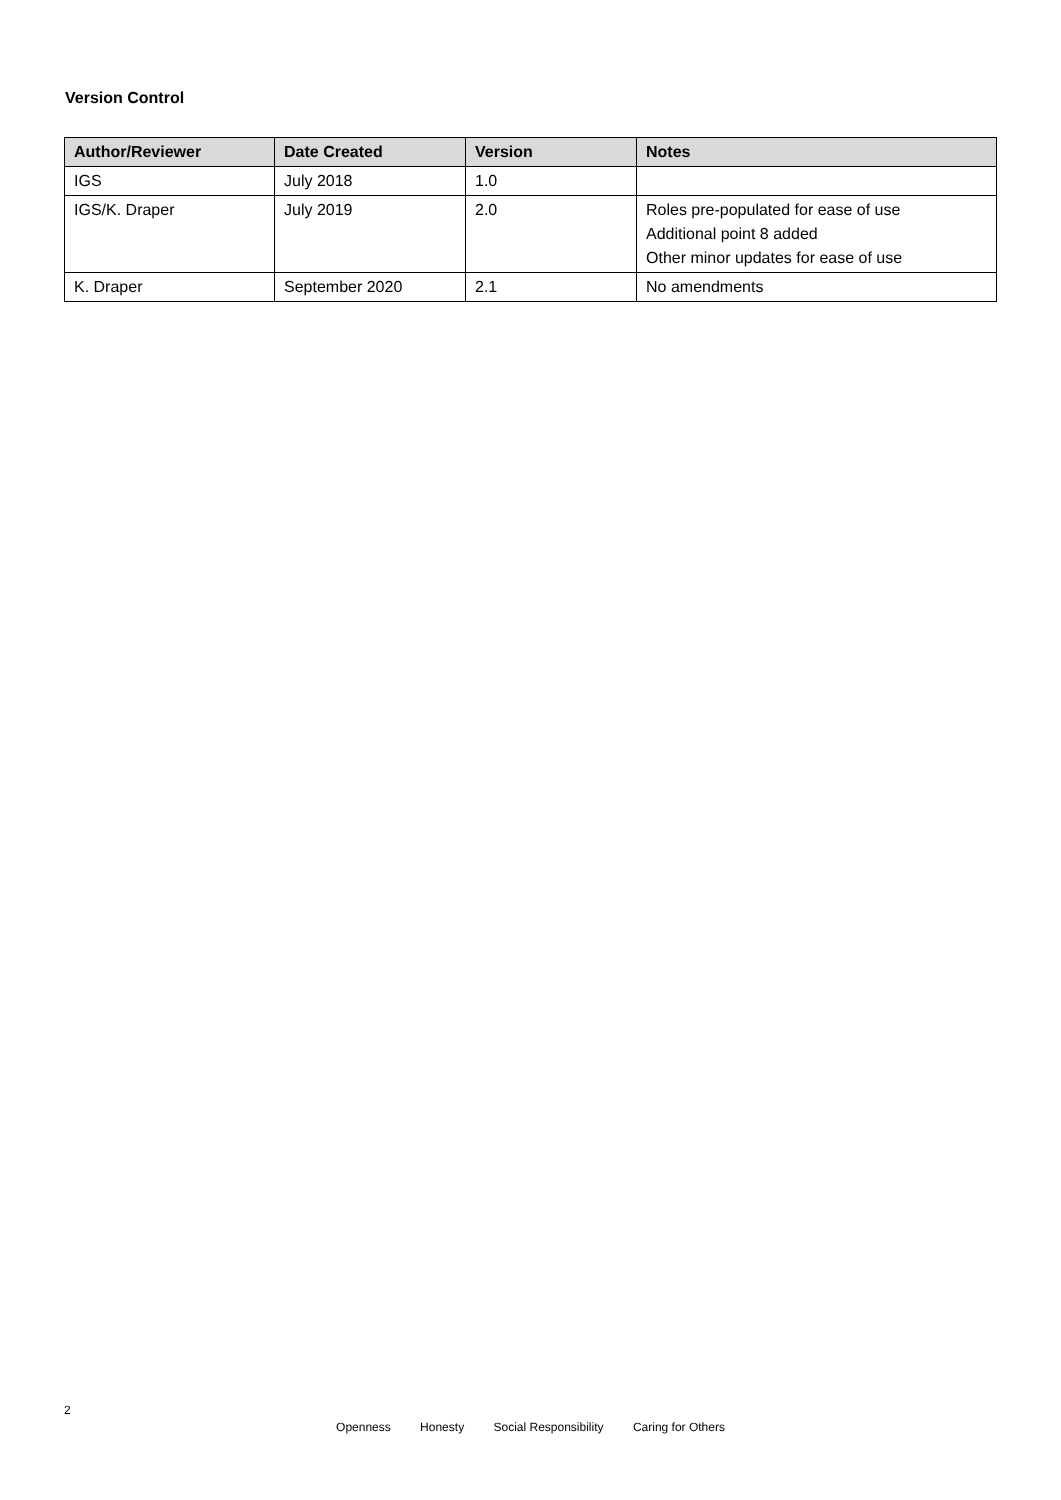Version Control
| Author/Reviewer | Date Created | Version | Notes |
| --- | --- | --- | --- |
| IGS | July 2018 | 1.0 | |
| IGS/K. Draper | July 2019 | 2.0 | Roles pre-populated for ease of use Additional point 8 added Other minor updates for ease of use |
| K. Draper | September 2020 | 2.1 | No amendments |
2
Openness Honesty Social Responsibility Caring for Others